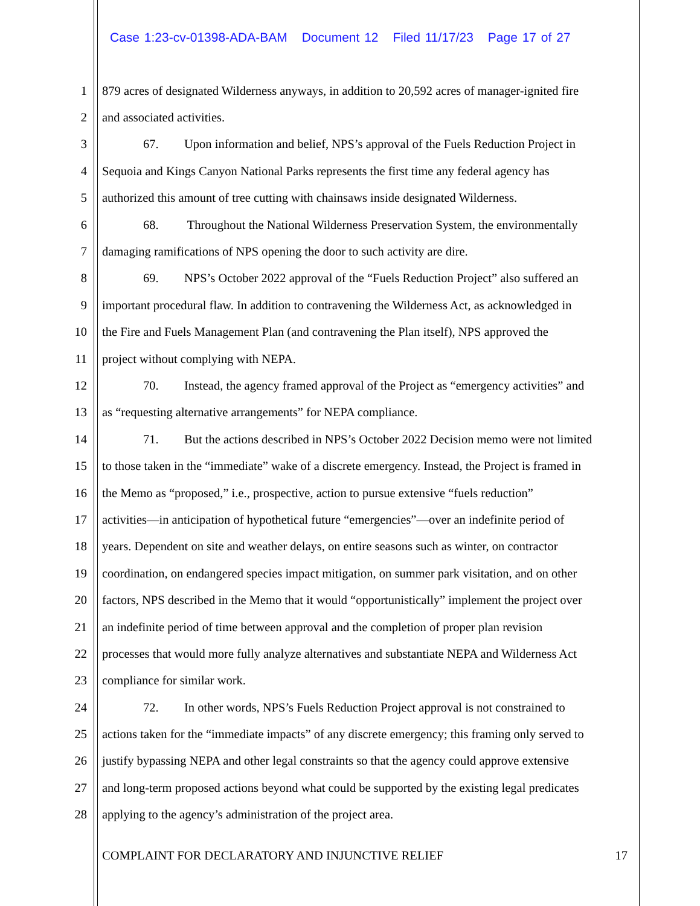Case 1:23-cv-01398-ADA-BAM Document 12 Filed 11/17/23 Page 17 of 27
1 879 acres of designated Wilderness anyways, in addition to 20,592 acres of manager-ignited fire
2 and associated activities.
3 67. Upon information and belief, NPS’s approval of the Fuels Reduction Project in
4 Sequoia and Kings Canyon National Parks represents the first time any federal agency has
5 authorized this amount of tree cutting with chainsaws inside designated Wilderness.
6 68. Throughout the National Wilderness Preservation System, the environmentally
7 damaging ramifications of NPS opening the door to such activity are dire.
8 69. NPS’s October 2022 approval of the “Fuels Reduction Project” also suffered an
9 important procedural flaw. In addition to contravening the Wilderness Act, as acknowledged in
10 the Fire and Fuels Management Plan (and contravening the Plan itself), NPS approved the
11 project without complying with NEPA.
12 70. Instead, the agency framed approval of the Project as “emergency activities” and
13 as “requesting alternative arrangements” for NEPA compliance.
14 71. But the actions described in NPS’s October 2022 Decision memo were not limited
15 to those taken in the “immediate” wake of a discrete emergency. Instead, the Project is framed in
16 the Memo as “proposed,” i.e., prospective, action to pursue extensive “fuels reduction”
17 activities—in anticipation of hypothetical future “emergencies”—over an indefinite period of
18 years. Dependent on site and weather delays, on entire seasons such as winter, on contractor
19 coordination, on endangered species impact mitigation, on summer park visitation, and on other
20 factors, NPS described in the Memo that it would “opportunistically” implement the project over
21 an indefinite period of time between approval and the completion of proper plan revision
22 processes that would more fully analyze alternatives and substantiate NEPA and Wilderness Act
23 compliance for similar work.
24 72. In other words, NPS’s Fuels Reduction Project approval is not constrained to
25 actions taken for the “immediate impacts” of any discrete emergency; this framing only served to
26 justify bypassing NEPA and other legal constraints so that the agency could approve extensive
27 and long-term proposed actions beyond what could be supported by the existing legal predicates
28 applying to the agency’s administration of the project area.
COMPLAINT FOR DECLARATORY AND INJUNCTIVE RELIEF 17